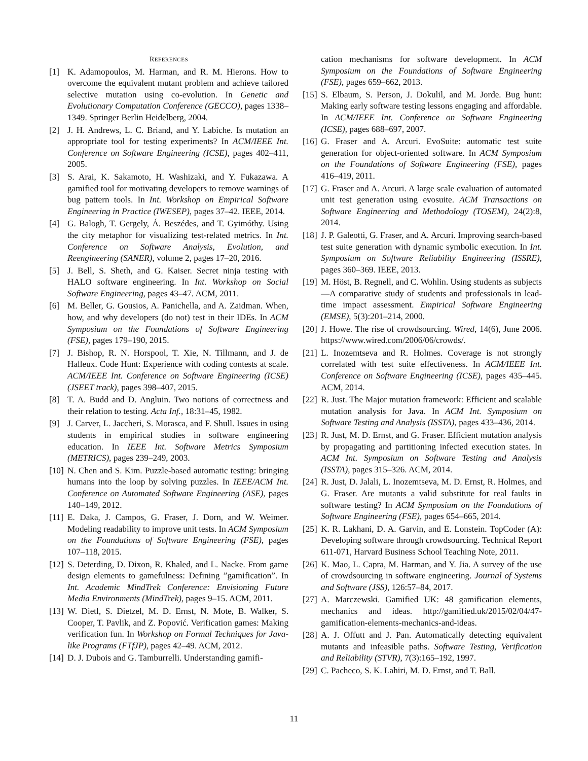REFERENCES
[1] K. Adamopoulos, M. Harman, and R. M. Hierons. How to overcome the equivalent mutant problem and achieve tailored selective mutation using co-evolution. In Genetic and Evolutionary Computation Conference (GECCO), pages 1338–1349. Springer Berlin Heidelberg, 2004.
[2] J. H. Andrews, L. C. Briand, and Y. Labiche. Is mutation an appropriate tool for testing experiments? In ACM/IEEE Int. Conference on Software Engineering (ICSE), pages 402–411, 2005.
[3] S. Arai, K. Sakamoto, H. Washizaki, and Y. Fukazawa. A gamified tool for motivating developers to remove warnings of bug pattern tools. In Int. Workshop on Empirical Software Engineering in Practice (IWESEP), pages 37–42. IEEE, 2014.
[4] G. Balogh, T. Gergely, Á. Beszédes, and T. Gyimóthy. Using the city metaphor for visualizing test-related metrics. In Int. Conference on Software Analysis, Evolution, and Reengineering (SANER), volume 2, pages 17–20, 2016.
[5] J. Bell, S. Sheth, and G. Kaiser. Secret ninja testing with HALO software engineering. In Int. Workshop on Social Software Engineering, pages 43–47. ACM, 2011.
[6] M. Beller, G. Gousios, A. Panichella, and A. Zaidman. When, how, and why developers (do not) test in their IDEs. In ACM Symposium on the Foundations of Software Engineering (FSE), pages 179–190, 2015.
[7] J. Bishop, R. N. Horspool, T. Xie, N. Tillmann, and J. de Halleux. Code Hunt: Experience with coding contests at scale. ACM/IEEE Int. Conference on Software Engineering (ICSE)(JSEET track), pages 398–407, 2015.
[8] T. A. Budd and D. Angluin. Two notions of correctness and their relation to testing. Acta Inf., 18:31–45, 1982.
[9] J. Carver, L. Jaccheri, S. Morasca, and F. Shull. Issues in using students in empirical studies in software engineering education. In IEEE Int. Software Metrics Symposium (METRICS), pages 239–249, 2003.
[10] N. Chen and S. Kim. Puzzle-based automatic testing: bringing humans into the loop by solving puzzles. In IEEE/ACM Int. Conference on Automated Software Engineering (ASE), pages 140–149, 2012.
[11] E. Daka, J. Campos, G. Fraser, J. Dorn, and W. Weimer. Modeling readability to improve unit tests. In ACM Symposium on the Foundations of Software Engineering (FSE), pages 107–118, 2015.
[12] S. Deterding, D. Dixon, R. Khaled, and L. Nacke. From game design elements to gamefulness: Defining ”gamification”. In Int. Academic MindTrek Conference: Envisioning Future Media Environments (MindTrek), pages 9–15. ACM, 2011.
[13] W. Dietl, S. Dietzel, M. D. Ernst, N. Mote, B. Walker, S. Cooper, T. Pavlik, and Z. Popović. Verification games: Making verification fun. In Workshop on Formal Techniques for Java-like Programs (FTfJP), pages 42–49. ACM, 2012.
[14] D. J. Dubois and G. Tamburrelli. Understanding gamifi-
cation mechanisms for software development. In ACM Symposium on the Foundations of Software Engineering (FSE), pages 659–662, 2013.
[15] S. Elbaum, S. Person, J. Dokulil, and M. Jorde. Bug hunt: Making early software testing lessons engaging and affordable. In ACM/IEEE Int. Conference on Software Engineering (ICSE), pages 688–697, 2007.
[16] G. Fraser and A. Arcuri. EvoSuite: automatic test suite generation for object-oriented software. In ACM Symposium on the Foundations of Software Engineering (FSE), pages 416–419, 2011.
[17] G. Fraser and A. Arcuri. A large scale evaluation of automated unit test generation using evosuite. ACM Transactions on Software Engineering and Methodology (TOSEM), 24(2):8, 2014.
[18] J. P. Galeotti, G. Fraser, and A. Arcuri. Improving search-based test suite generation with dynamic symbolic execution. In Int. Symposium on Software Reliability Engineering (ISSRE), pages 360–369. IEEE, 2013.
[19] M. Höst, B. Regnell, and C. Wohlin. Using students as subjects—A comparative study of students and professionals in lead-time impact assessment. Empirical Software Engineering (EMSE), 5(3):201–214, 2000.
[20] J. Howe. The rise of crowdsourcing. Wired, 14(6), June 2006. https://www.wired.com/2006/06/crowds/.
[21] L. Inozemtseva and R. Holmes. Coverage is not strongly correlated with test suite effectiveness. In ACM/IEEE Int. Conference on Software Engineering (ICSE), pages 435–445. ACM, 2014.
[22] R. Just. The Major mutation framework: Efficient and scalable mutation analysis for Java. In ACM Int. Symposium on Software Testing and Analysis (ISSTA), pages 433–436, 2014.
[23] R. Just, M. D. Ernst, and G. Fraser. Efficient mutation analysis by propagating and partitioning infected execution states. In ACM Int. Symposium on Software Testing and Analysis (ISSTA), pages 315–326. ACM, 2014.
[24] R. Just, D. Jalali, L. Inozemtseva, M. D. Ernst, R. Holmes, and G. Fraser. Are mutants a valid substitute for real faults in software testing? In ACM Symposium on the Foundations of Software Engineering (FSE), pages 654–665, 2014.
[25] K. R. Lakhani, D. A. Garvin, and E. Lonstein. TopCoder (A): Developing software through crowdsourcing. Technical Report 611-071, Harvard Business School Teaching Note, 2011.
[26] K. Mao, L. Capra, M. Harman, and Y. Jia. A survey of the use of crowdsourcing in software engineering. Journal of Systems and Software (JSS), 126:57–84, 2017.
[27] A. Marczewski. Gamified UK: 48 gamification elements, mechanics and ideas. http://gamified.uk/2015/02/04/47-gamification-elements-mechanics-and-ideas.
[28] A. J. Offutt and J. Pan. Automatically detecting equivalent mutants and infeasible paths. Software Testing, Verification and Reliability (STVR), 7(3):165–192, 1997.
[29] C. Pacheco, S. K. Lahiri, M. D. Ernst, and T. Ball.
11